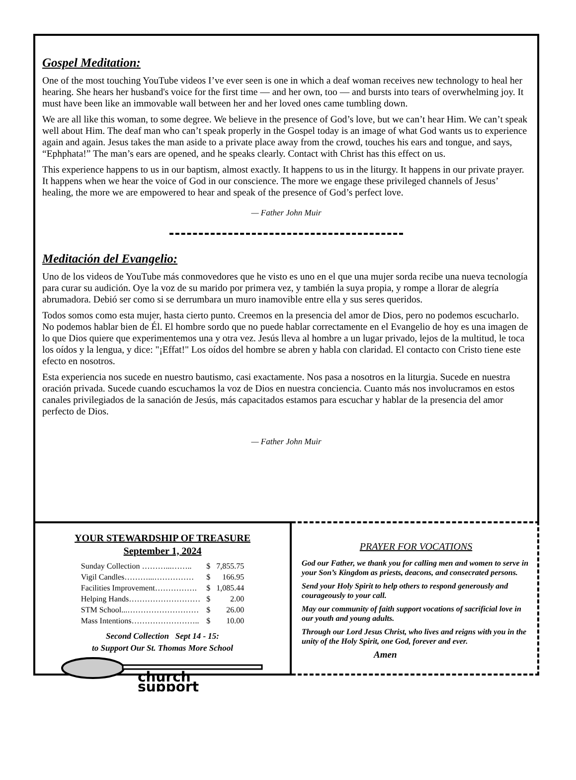Gospel Meditation:
One of the most touching YouTube videos I’ve ever seen is one in which a deaf woman receives new technology to heal her hearing. She hears her husband's voice for the first time — and her own, too — and bursts into tears of overwhelming joy. It must have been like an immovable wall between her and her loved ones came tumbling down.
We are all like this woman, to some degree. We believe in the presence of God’s love, but we can’t hear Him. We can’t speak well about Him. The deaf man who can’t speak properly in the Gospel today is an image of what God wants us to experience again and again. Jesus takes the man aside to a private place away from the crowd, touches his ears and tongue, and says, “Ephphata!” The man’s ears are opened, and he speaks clearly. Contact with Christ has this effect on us.
This experience happens to us in our baptism, almost exactly. It happens to us in the liturgy. It happens in our private prayer. It happens when we hear the voice of God in our conscience. The more we engage these privileged channels of Jesus’ healing, the more we are empowered to hear and speak of the presence of God’s perfect love.
— Father John Muir
Meditación del Evangelio:
Uno de los videos de YouTube más conmovedores que he visto es uno en el que una mujer sorda recibe una nueva tecnología para curar su audición. Oye la voz de su marido por primera vez, y también la suya propia, y rompe a llorar de alegría abrumadora. Debió ser como si se derrumbara un muro inamovible entre ella y sus seres queridos.
Todos somos como esta mujer, hasta cierto punto. Creemos en la presencia del amor de Dios, pero no podemos escucharlo. No podemos hablar bien de Él. El hombre sordo que no puede hablar correctamente en el Evangelio de hoy es una imagen de lo que Dios quiere que experimentemos una y otra vez. Jesús lleva al hombre a un lugar privado, lejos de la multitud, le toca los oídos y la lengua, y dice: "¡Effat!" Los oídos del hombre se abren y habla con claridad. El contacto con Cristo tiene este efecto en nosotros.
Esta experiencia nos sucede en nuestro bautismo, casi exactamente. Nos pasa a nosotros en la liturgia. Sucede en nuestra oración privada. Sucede cuando escuchamos la voz de Dios en nuestra conciencia. Cuanto más nos involucramos en estos canales privilegiados de la sanación de Jesús, más capacitados estamos para escuchar y hablar de la presencia del amor perfecto de Dios.
— Father John Muir
YOUR STEWARDSHIP OF TREASURE
September 1, 2024
| Sunday Collection ………...…….. | $ | 7,855.75 |
| Vigil Candles………...…………… | $ | 166.95 |
| Facilities Improvement……………. | $ | 1,085.44 |
| Helping Hands……………………… | $ | 2.00 |
| STM School...……………………… | $ | 26.00 |
| Mass Intentions…………………….. | $ | 10.00 |
Second Collection Sept 14 - 15:
to Support Our St. Thomas More School
church
support
PRAYER FOR VOCATIONS
God our Father, we thank you for calling men and women to serve in your Son’s Kingdom as priests, deacons, and consecrated persons.
Send your Holy Spirit to help others to respond generously and courageously to your call.
May our community of faith support vocations of sacrificial love in our youth and young adults.
Through our Lord Jesus Christ, who lives and reigns with you in the unity of the Holy Spirit, one God, forever and ever.
Amen